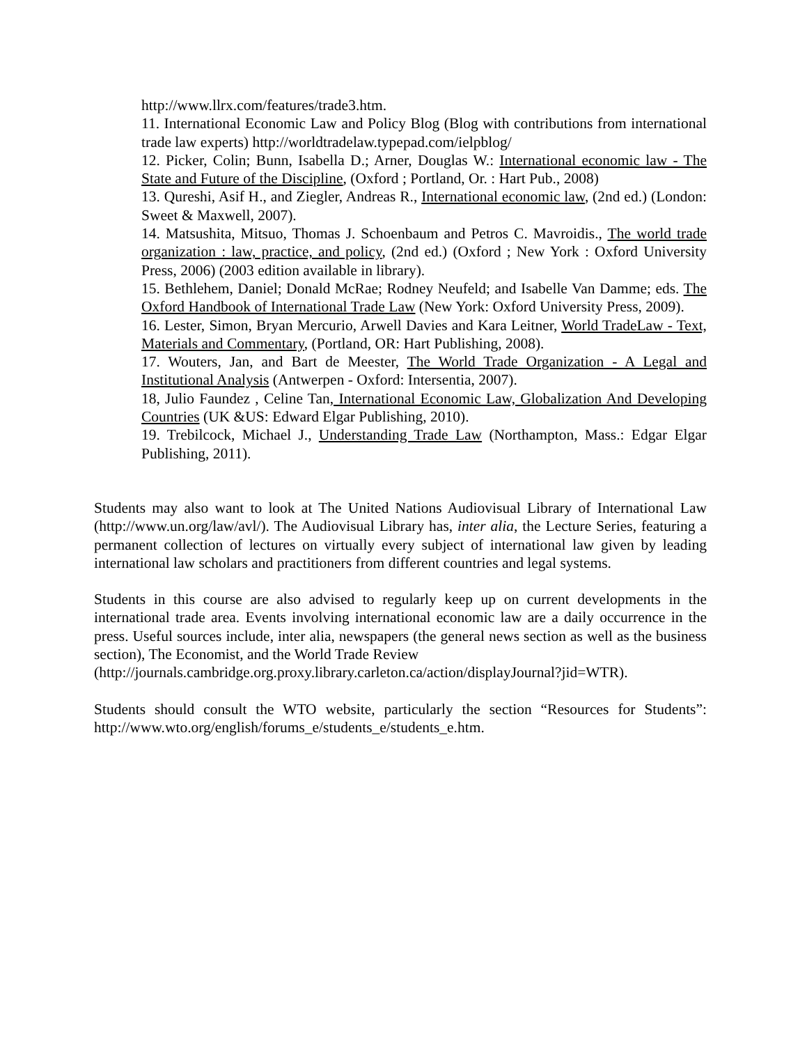http://www.llrx.com/features/trade3.htm.
11. International Economic Law and Policy Blog (Blog with contributions from international trade law experts) http://worldtradelaw.typepad.com/ielpblog/
12. Picker, Colin; Bunn, Isabella D.; Arner, Douglas W.: International economic law - The State and Future of the Discipline, (Oxford ; Portland, Or. : Hart Pub., 2008)
13. Qureshi, Asif H., and Ziegler, Andreas R., International economic law, (2nd ed.) (London: Sweet & Maxwell, 2007).
14. Matsushita, Mitsuo, Thomas J. Schoenbaum and Petros C. Mavroidis., The world trade organization : law, practice, and policy, (2nd ed.) (Oxford ; New York : Oxford University Press, 2006) (2003 edition available in library).
15. Bethlehem, Daniel; Donald McRae; Rodney Neufeld; and Isabelle Van Damme; eds. The Oxford Handbook of International Trade Law (New York: Oxford University Press, 2009).
16. Lester, Simon, Bryan Mercurio, Arwell Davies and Kara Leitner, World TradeLaw - Text, Materials and Commentary, (Portland, OR: Hart Publishing, 2008).
17. Wouters, Jan, and Bart de Meester, The World Trade Organization - A Legal and Institutional Analysis (Antwerpen - Oxford: Intersentia, 2007).
18, Julio Faundez , Celine Tan, International Economic Law, Globalization And Developing Countries (UK &US: Edward Elgar Publishing, 2010).
19. Trebilcock, Michael J., Understanding Trade Law (Northampton, Mass.: Edgar Elgar Publishing, 2011).
Students may also want to look at The United Nations Audiovisual Library of International Law (http://www.un.org/law/avl/). The Audiovisual Library has, inter alia, the Lecture Series, featuring a permanent collection of lectures on virtually every subject of international law given by leading international law scholars and practitioners from different countries and legal systems.
Students in this course are also advised to regularly keep up on current developments in the international trade area. Events involving international economic law are a daily occurrence in the press. Useful sources include, inter alia, newspapers (the general news section as well as the business section), The Economist, and the World Trade Review
(http://journals.cambridge.org.proxy.library.carleton.ca/action/displayJournal?jid=WTR).
Students should consult the WTO website, particularly the section “Resources for Students”: http://www.wto.org/english/forums_e/students_e/students_e.htm.